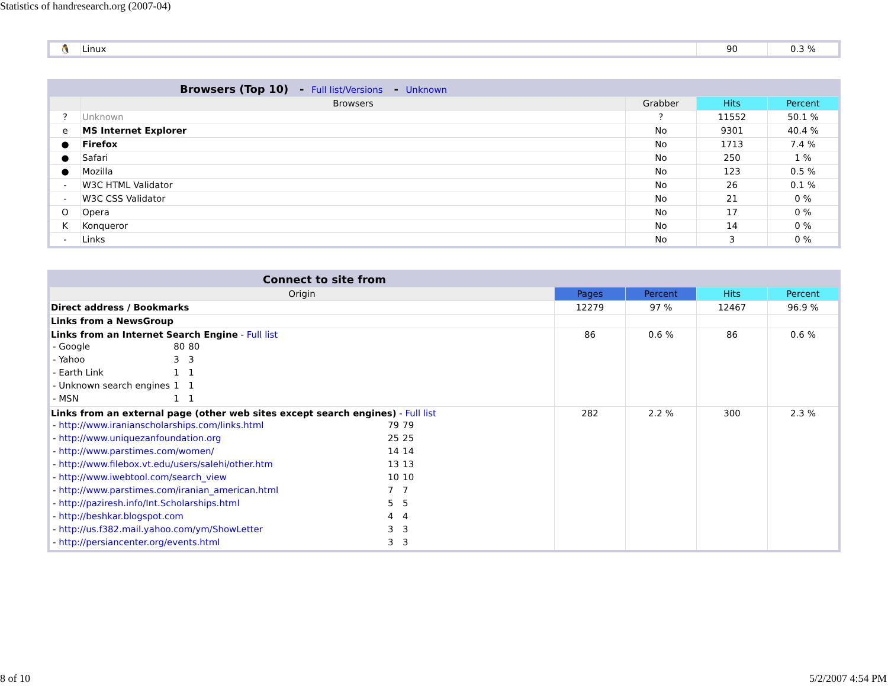Statistics of handresearch.org (2007-04)
| 🐧 | Linux | 90 | 0.3 % |
| Browsers (Top 10) - Full list/Versions - Unknown | | | | |
| | Browsers | Grabber | Hits | Percent |
| ? | Unknown | ? | 11552 | 50.1 % |
| e | MS Internet Explorer | No | 9301 | 40.4 % |
| ● | Firefox | No | 1713 | 7.4 % |
| ● | Safari | No | 250 | 1 % |
| ● | Mozilla | No | 123 | 0.5 % |
| - | W3C HTML Validator | No | 26 | 0.1 % |
| - | W3C CSS Validator | No | 21 | 0 % |
| O | Opera | No | 17 | 0 % |
| K | Konqueror | No | 14 | 0 % |
| - | Links | No | 3 | 0 % |
| Connect to site from | | | | |
| Origin | Pages | Percent | Hits | Percent |
| Direct address / Bookmarks | 12279 | 97 % | 12467 | 96.9 % |
| Links from a NewsGroup | | | | |
| Links from an Internet Search Engine - Full list / - Google / 80 / 80 / / - Yahoo / 3 / 3 / / - Earth Link / 1 / 1 / / - Unknown search engines / 1 / 1 / / - MSN / 1 / 1 / | 86 | 0.6 % | 86 | 0.6 % |
| Links from an external page (other web sites except search engines) - Full list / - http://www.iranianscholarships.com/links.html / 79 / 79 / / - http://www.uniquezanfoundation.org / 25 / 25 / / - http://www.parstimes.com/women/ / 14 / 14 / / - http://www.filebox.vt.edu/users/salehi/other.htm / 13 / 13 / / - http://www.iwebtool.com/search_view / 10 / 10 / / - http://www.parstimes.com/iranian_american.html / 7 / 7 / / - http://paziresh.info/Int.Scholarships.html / 5 / 5 / / - http://beshkar.blogspot.com / 4 / 4 / / - http://us.f382.mail.yahoo.com/ym/ShowLetter / 3 / 3 / / - http://persiancenter.org/events.html / 3 / 3 / | 282 | 2.2 % | 300 | 2.3 % |
8 of 10 5/2/2007 4:54 PM